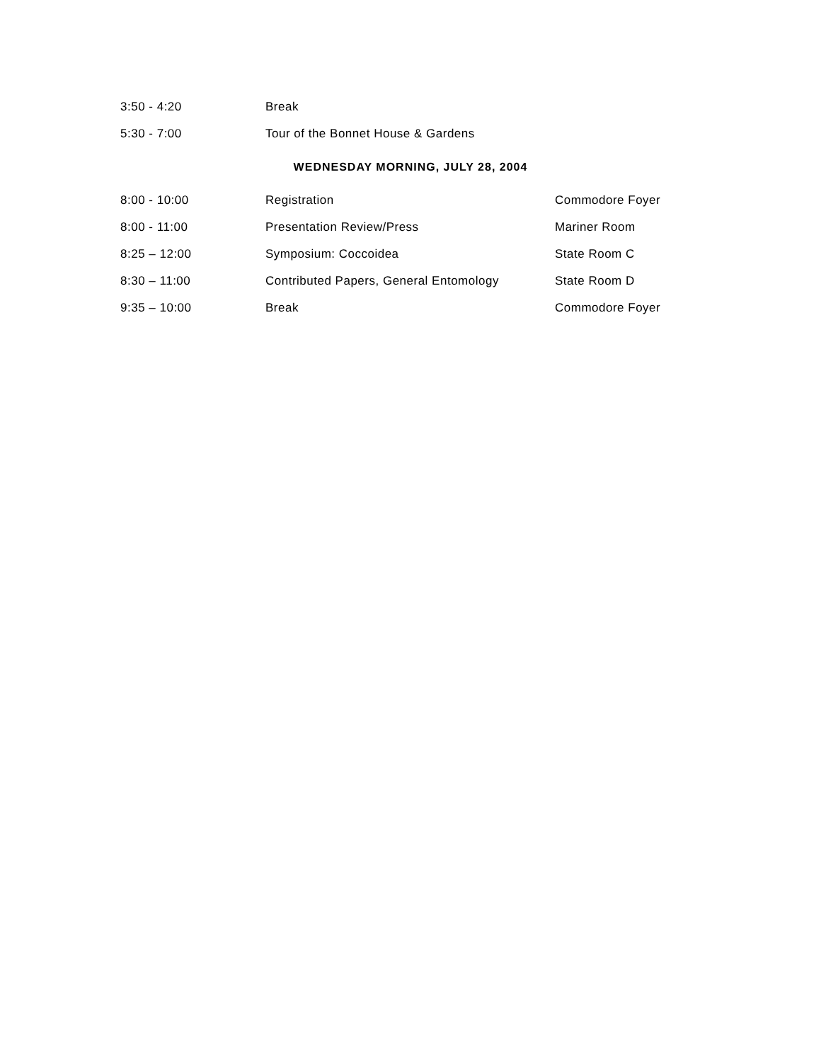| 3:50 - 4:20 | Break | |
| 5:30 - 7:00 | Tour of the Bonnet House & Gardens | |
WEDNESDAY MORNING, JULY 28, 2004
| 8:00 - 10:00 | Registration | Commodore Foyer |
| 8:00 - 11:00 | Presentation Review/Press | Mariner Room |
| 8:25 – 12:00 | Symposium: Coccoidea | State Room C |
| 8:30 – 11:00 | Contributed Papers, General Entomology | State Room D |
| 9:35 – 10:00 | Break | Commodore Foyer |